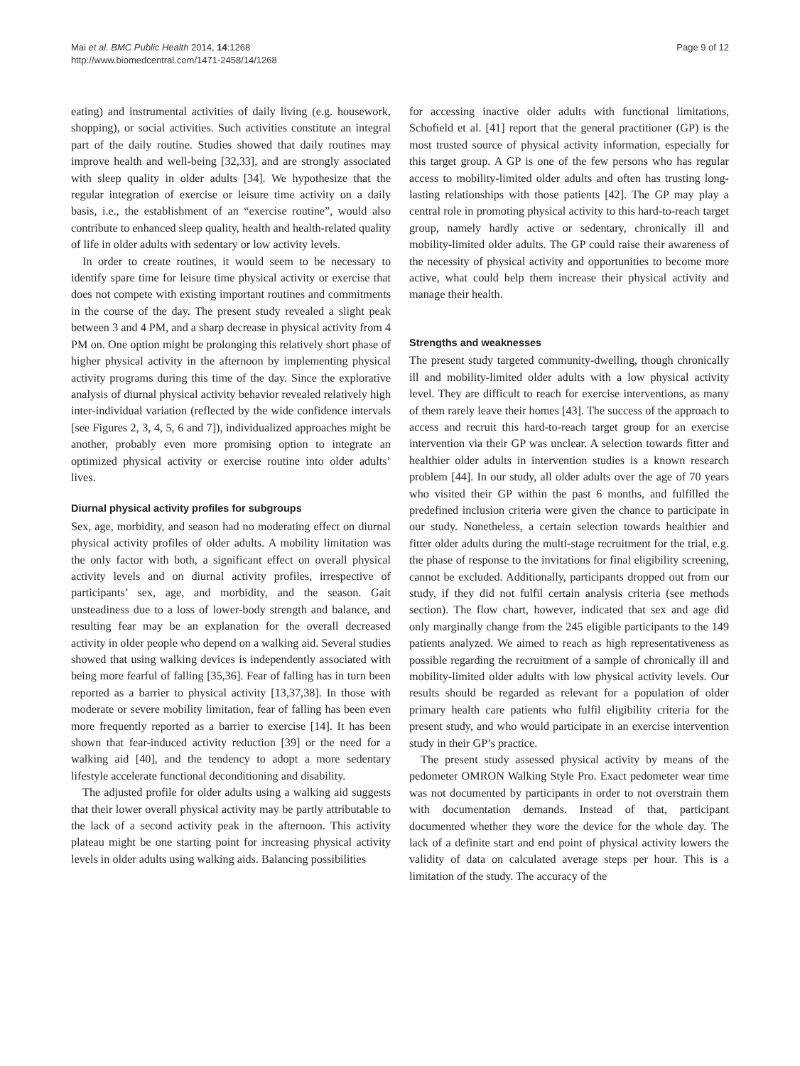Mai et al. BMC Public Health 2014, 14:1268
http://www.biomedcentral.com/1471-2458/14/1268
Page 9 of 12
eating) and instrumental activities of daily living (e.g. housework, shopping), or social activities. Such activities constitute an integral part of the daily routine. Studies showed that daily routines may improve health and well-being [32,33], and are strongly associated with sleep quality in older adults [34]. We hypothesize that the regular integration of exercise or leisure time activity on a daily basis, i.e., the establishment of an “exercise routine”, would also contribute to enhanced sleep quality, health and health-related quality of life in older adults with sedentary or low activity levels.
In order to create routines, it would seem to be necessary to identify spare time for leisure time physical activity or exercise that does not compete with existing important routines and commitments in the course of the day. The present study revealed a slight peak between 3 and 4 PM, and a sharp decrease in physical activity from 4 PM on. One option might be prolonging this relatively short phase of higher physical activity in the afternoon by implementing physical activity programs during this time of the day. Since the explorative analysis of diurnal physical activity behavior revealed relatively high inter-individual variation (reflected by the wide confidence intervals [see Figures 2, 3, 4, 5, 6 and 7]), individualized approaches might be another, probably even more promising option to integrate an optimized physical activity or exercise routine into older adults’ lives.
Diurnal physical activity profiles for subgroups
Sex, age, morbidity, and season had no moderating effect on diurnal physical activity profiles of older adults. A mobility limitation was the only factor with both, a significant effect on overall physical activity levels and on diurnal activity profiles, irrespective of participants’ sex, age, and morbidity, and the season. Gait unsteadiness due to a loss of lower-body strength and balance, and resulting fear may be an explanation for the overall decreased activity in older people who depend on a walking aid. Several studies showed that using walking devices is independently associated with being more fearful of falling [35,36]. Fear of falling has in turn been reported as a barrier to physical activity [13,37,38]. In those with moderate or severe mobility limitation, fear of falling has been even more frequently reported as a barrier to exercise [14]. It has been shown that fear-induced activity reduction [39] or the need for a walking aid [40], and the tendency to adopt a more sedentary lifestyle accelerate functional deconditioning and disability.
The adjusted profile for older adults using a walking aid suggests that their lower overall physical activity may be partly attributable to the lack of a second activity peak in the afternoon. This activity plateau might be one starting point for increasing physical activity levels in older adults using walking aids. Balancing possibilities
for accessing inactive older adults with functional limitations, Schofield et al. [41] report that the general practitioner (GP) is the most trusted source of physical activity information, especially for this target group. A GP is one of the few persons who has regular access to mobility-limited older adults and often has trusting long-lasting relationships with those patients [42]. The GP may play a central role in promoting physical activity to this hard-to-reach target group, namely hardly active or sedentary, chronically ill and mobility-limited older adults. The GP could raise their awareness of the necessity of physical activity and opportunities to become more active, what could help them increase their physical activity and manage their health.
Strengths and weaknesses
The present study targeted community-dwelling, though chronically ill and mobility-limited older adults with a low physical activity level. They are difficult to reach for exercise interventions, as many of them rarely leave their homes [43]. The success of the approach to access and recruit this hard-to-reach target group for an exercise intervention via their GP was unclear. A selection towards fitter and healthier older adults in intervention studies is a known research problem [44]. In our study, all older adults over the age of 70 years who visited their GP within the past 6 months, and fulfilled the predefined inclusion criteria were given the chance to participate in our study. Nonetheless, a certain selection towards healthier and fitter older adults during the multi-stage recruitment for the trial, e.g. the phase of response to the invitations for final eligibility screening, cannot be excluded. Additionally, participants dropped out from our study, if they did not fulfil certain analysis criteria (see methods section). The flow chart, however, indicated that sex and age did only marginally change from the 245 eligible participants to the 149 patients analyzed. We aimed to reach as high representativeness as possible regarding the recruitment of a sample of chronically ill and mobility-limited older adults with low physical activity levels. Our results should be regarded as relevant for a population of older primary health care patients who fulfil eligibility criteria for the present study, and who would participate in an exercise intervention study in their GP’s practice.
The present study assessed physical activity by means of the pedometer OMRON Walking Style Pro. Exact pedometer wear time was not documented by participants in order to not overstrain them with documentation demands. Instead of that, participant documented whether they wore the device for the whole day. The lack of a definite start and end point of physical activity lowers the validity of data on calculated average steps per hour. This is a limitation of the study. The accuracy of the